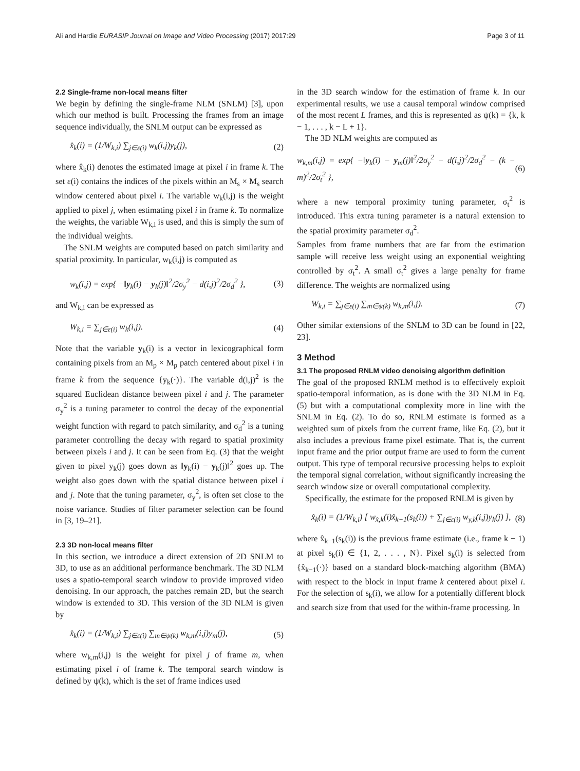Ali and Hardie EURASIP Journal on Image and Video Processing (2017) 2017:29
Page 3 of 11
2.2 Single-frame non-local means filter
We begin by defining the single-frame NLM (SNLM) [3], upon which our method is built. Processing the frames from an image sequence individually, the SNLM output can be expressed as
x̂<sub>k</sub>(i) = (1/W<sub>k,i</sub>) ∑<sub>j∈ε(i)</sub> w<sub>k</sub>(i,j)y<sub>k</sub>(j), (2)
where x̂<sub>k</sub>(i) denotes the estimated image at pixel i in frame k. The set ε(i) contains the indices of the pixels within an M<sub>s</sub> × M<sub>s</sub> search window centered about pixel i. The variable w<sub>k</sub>(i,j) is the weight applied to pixel j, when estimating pixel i in frame k. To normalize the weights, the variable W<sub>k,i</sub> is used, and this is simply the sum of the individual weights.
The SNLM weights are computed based on patch similarity and spatial proximity. In particular, w<sub>k</sub>(i,j) is computed as
w<sub>k</sub>(i,j) = exp{ −‖y<sub>k</sub>(i) − y<sub>k</sub>(j)‖<sup>2</sup>/2σ<sub>y</sub><sup>2</sup> − d(i,j)<sup>2</sup>/2σ<sub>d</sub><sup>2</sup> }, (3)
and W<sub>k,i</sub> can be expressed as
W<sub>k,i</sub> = ∑<sub>j∈ε(i)</sub> w<sub>k</sub>(i,j). (4)
Note that the variable y<sub>k</sub>(i) is a vector in lexicographical form containing pixels from an M<sub>p</sub> × M<sub>p</sub> patch centered about pixel i in frame k from the sequence {y<sub>k</sub>(·)}. The variable d(i,j)<sup>2</sup> is the squared Euclidean distance between pixel i and j. The parameter σ<sub>y</sub><sup>2</sup> is a tuning parameter to control the decay of the exponential weight function with regard to patch similarity, and σ<sub>d</sub><sup>2</sup> is a tuning parameter controlling the decay with regard to spatial proximity between pixels i and j. It can be seen from Eq. (3) that the weight given to pixel y<sub>k</sub>(j) goes down as ‖y<sub>k</sub>(i) − y<sub>k</sub>(j)‖<sup>2</sup> goes up. The weight also goes down with the spatial distance between pixel i and j. Note that the tuning parameter, σ<sub>y</sub><sup>2</sup>, is often set close to the noise variance. Studies of filter parameter selection can be found in [3, 19–21].
2.3 3D non-local means filter
In this section, we introduce a direct extension of 2D SNLM to 3D, to use as an additional performance benchmark. The 3D NLM uses a spatio-temporal search window to provide improved video denoising. In our approach, the patches remain 2D, but the search window is extended to 3D. This version of the 3D NLM is given by
x̂<sub>k</sub>(i) = (1/W<sub>k,i</sub>) ∑<sub>j∈ε(i)</sub> ∑<sub>m∈ψ(k)</sub> w<sub>k,m</sub>(i,j)y<sub>m</sub>(j), (5)
where w<sub>k,m</sub>(i,j) is the weight for pixel j of frame m, when estimating pixel i of frame k. The temporal search window is defined by ψ(k), which is the set of frame indices used
in the 3D search window for the estimation of frame k. In our experimental results, we use a causal temporal window comprised of the most recent L frames, and this is represented as ψ(k) = {k, k − 1, . . . , k − L + 1}.
The 3D NLM weights are computed as
w<sub>k,m</sub>(i,j) = exp{ −‖y<sub>k</sub>(i) − y<sub>m</sub>(j)‖<sup>2</sup>/2σ<sub>y</sub><sup>2</sup> − d(i,j)<sup>2</sup>/2σ<sub>d</sub><sup>2</sup> − (k − m)<sup>2</sup>/2σ<sub>t</sub><sup>2</sup> }, (6)
where a new temporal proximity tuning parameter, σ<sub>t</sub><sup>2</sup> is introduced. This extra tuning parameter is a natural extension to the spatial proximity parameter σ<sub>d</sub><sup>2</sup>.
Samples from frame numbers that are far from the estimation sample will receive less weight using an exponential weighting controlled by σ<sub>t</sub><sup>2</sup>. A small σ<sub>t</sub><sup>2</sup> gives a large penalty for frame difference. The weights are normalized using
W<sub>k,i</sub> = ∑<sub>j∈ε(i)</sub> ∑<sub>m∈ψ(k)</sub> w<sub>k,m</sub>(i,j). (7)
Other similar extensions of the SNLM to 3D can be found in [22, 23].
3 Method
3.1 The proposed RNLM video denoising algorithm definition
The goal of the proposed RNLM method is to effectively exploit spatio-temporal information, as is done with the 3D NLM in Eq. (5) but with a computational complexity more in line with the SNLM in Eq. (2). To do so, RNLM estimate is formed as a weighted sum of pixels from the current frame, like Eq. (2), but it also includes a previous frame pixel estimate. That is, the current input frame and the prior output frame are used to form the current output. This type of temporal recursive processing helps to exploit the temporal signal correlation, without significantly increasing the search window size or overall computational complexity.
Specifically, the estimate for the proposed RNLM is given by
x̂<sub>k</sub>(i) = (1/W<sub>k,i</sub>) [ w<sub>x̂,k</sub>(i)x̂<sub>k−1</sub>(s<sub>k</sub>(i)) + ∑<sub>j∈ε(i)</sub> w<sub>y,k</sub>(i,j)y<sub>k</sub>(j) ], (8)
where x̂<sub>k−1</sub>(s<sub>k</sub>(i)) is the previous frame estimate (i.e., frame k − 1) at pixel s<sub>k</sub>(i) ∈ {1, 2, . . . , N}. Pixel s<sub>k</sub>(i) is selected from {x̂<sub>k−1</sub>(·)} based on a standard block-matching algorithm (BMA) with respect to the block in input frame k centered about pixel i. For the selection of s<sub>k</sub>(i), we allow for a potentially different block and search size from that used for the within-frame processing. In